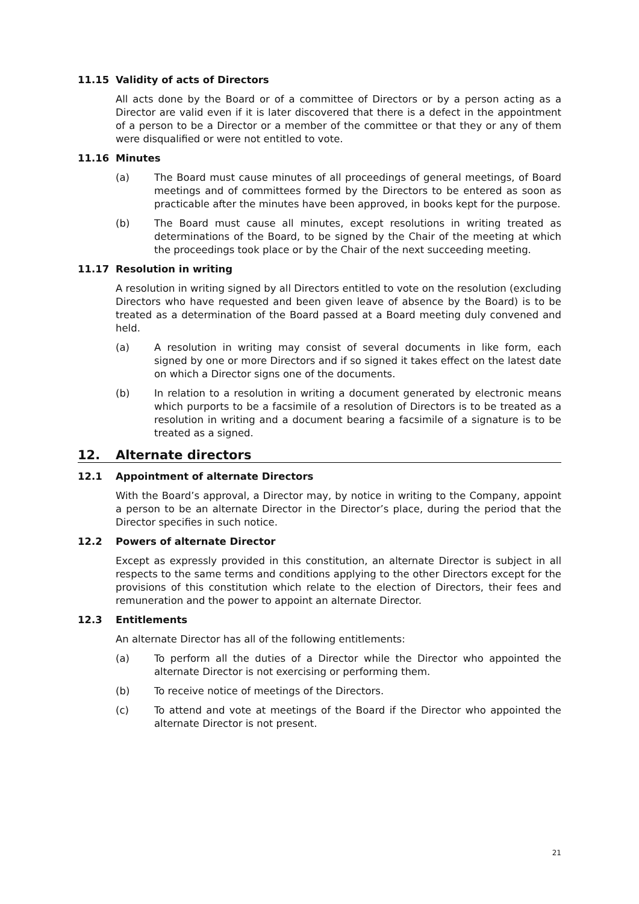11.15 Validity of acts of Directors
All acts done by the Board or of a committee of Directors or by a person acting as a Director are valid even if it is later discovered that there is a defect in the appointment of a person to be a Director or a member of the committee or that they or any of them were disqualified or were not entitled to vote.
11.16 Minutes
(a) The Board must cause minutes of all proceedings of general meetings, of Board meetings and of committees formed by the Directors to be entered as soon as practicable after the minutes have been approved, in books kept for the purpose.
(b) The Board must cause all minutes, except resolutions in writing treated as determinations of the Board, to be signed by the Chair of the meeting at which the proceedings took place or by the Chair of the next succeeding meeting.
11.17 Resolution in writing
A resolution in writing signed by all Directors entitled to vote on the resolution (excluding Directors who have requested and been given leave of absence by the Board) is to be treated as a determination of the Board passed at a Board meeting duly convened and held.
(a) A resolution in writing may consist of several documents in like form, each signed by one or more Directors and if so signed it takes effect on the latest date on which a Director signs one of the documents.
(b) In relation to a resolution in writing a document generated by electronic means which purports to be a facsimile of a resolution of Directors is to be treated as a resolution in writing and a document bearing a facsimile of a signature is to be treated as a signed.
12. Alternate directors
12.1 Appointment of alternate Directors
With the Board’s approval, a Director may, by notice in writing to the Company, appoint a person to be an alternate Director in the Director’s place, during the period that the Director specifies in such notice.
12.2 Powers of alternate Director
Except as expressly provided in this constitution, an alternate Director is subject in all respects to the same terms and conditions applying to the other Directors except for the provisions of this constitution which relate to the election of Directors, their fees and remuneration and the power to appoint an alternate Director.
12.3 Entitlements
An alternate Director has all of the following entitlements:
(a) To perform all the duties of a Director while the Director who appointed the alternate Director is not exercising or performing them.
(b) To receive notice of meetings of the Directors.
(c) To attend and vote at meetings of the Board if the Director who appointed the alternate Director is not present.
21